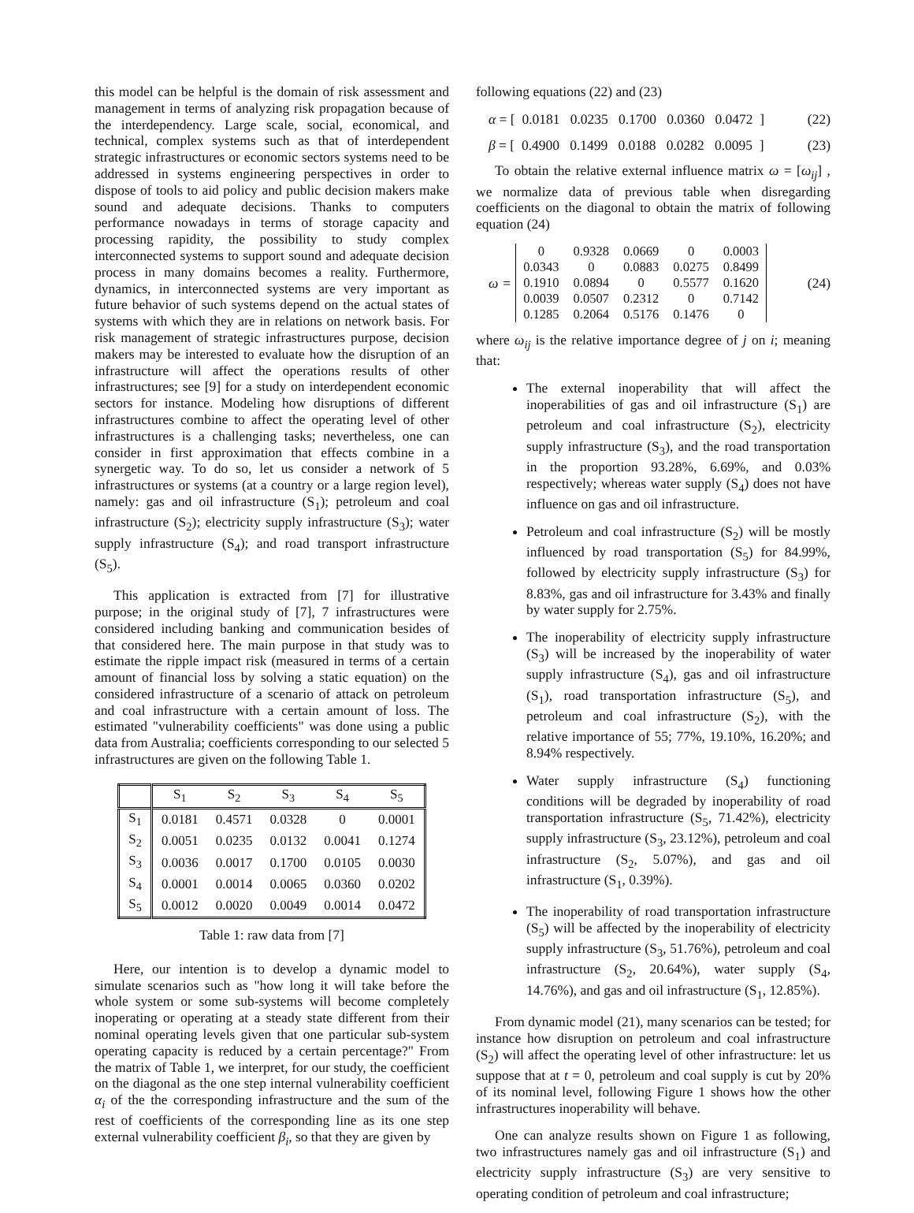this model can be helpful is the domain of risk assessment and management in terms of analyzing risk propagation because of the interdependency. Large scale, social, economical, and technical, complex systems such as that of interdependent strategic infrastructures or economic sectors systems need to be addressed in systems engineering perspectives in order to dispose of tools to aid policy and public decision makers make sound and adequate decisions. Thanks to computers performance nowadays in terms of storage capacity and processing rapidity, the possibility to study complex interconnected systems to support sound and adequate decision process in many domains becomes a reality. Furthermore, dynamics, in interconnected systems are very important as future behavior of such systems depend on the actual states of systems with which they are in relations on network basis. For risk management of strategic infrastructures purpose, decision makers may be interested to evaluate how the disruption of an infrastructure will affect the operations results of other infrastructures; see [9] for a study on interdependent economic sectors for instance. Modeling how disruptions of different infrastructures combine to affect the operating level of other infrastructures is a challenging tasks; nevertheless, one can consider in first approximation that effects combine in a synergetic way. To do so, let us consider a network of 5 infrastructures or systems (at a country or a large region level), namely: gas and oil infrastructure (S<sub>1</sub>); petroleum and coal infrastructure (S<sub>2</sub>); electricity supply infrastructure (S<sub>3</sub>); water supply infrastructure (S<sub>4</sub>); and road transport infrastructure (S<sub>5</sub>).
This application is extracted from [7] for illustrative purpose; in the original study of [7], 7 infrastructures were considered including banking and communication besides of that considered here. The main purpose in that study was to estimate the ripple impact risk (measured in terms of a certain amount of financial loss by solving a static equation) on the considered infrastructure of a scenario of attack on petroleum and coal infrastructure with a certain amount of loss. The estimated "vulnerability coefficients" was done using a public data from Australia; coefficients corresponding to our selected 5 infrastructures are given on the following Table 1.
| | S<sub>1</sub> | S<sub>2</sub> | S<sub>3</sub> | S<sub>4</sub> | S<sub>5</sub> |
| --- | --- | --- | --- | --- | --- |
| S<sub>1</sub> | 0.0181 | 0.4571 | 0.0328 | 0 | 0.0001 |
| S<sub>2</sub> | 0.0051 | 0.0235 | 0.0132 | 0.0041 | 0.1274 |
| S<sub>3</sub> | 0.0036 | 0.0017 | 0.1700 | 0.0105 | 0.0030 |
| S<sub>4</sub> | 0.0001 | 0.0014 | 0.0065 | 0.0360 | 0.0202 |
| S<sub>5</sub> | 0.0012 | 0.0020 | 0.0049 | 0.0014 | 0.0472 |
Table 1: raw data from [7]
Here, our intention is to develop a dynamic model to simulate scenarios such as "how long it will take before the whole system or some sub-systems will become completely inoperating or operating at a steady state different from their nominal operating levels given that one particular sub-system operating capacity is reduced by a certain percentage?" From the matrix of Table 1, we interpret, for our study, the coefficient on the diagonal as the one step internal vulnerability coefficient α<sub>i</sub> of the the corresponding infrastructure and the sum of the rest of coefficients of the corresponding line as its one step external vulnerability coefficient β<sub>i</sub>, so that they are given by
following equations (22) and (23)
α = [ 0.0181 0.0235 0.1700 0.0360 0.0472 ] (22)
β = [ 0.4900 0.1499 0.0188 0.0282 0.0095 ] (23)
To obtain the relative external influence matrix ω = [ω<sub>ij</sub>] , we normalize data of previous table when disregarding coefficients on the diagonal to obtain the matrix of following equation (24)
ω =
| 0 | 0.9328 | 0.0669 | 0 | 0.0003 |
| 0.0343 | 0 | 0.0883 | 0.0275 | 0.8499 |
| 0.1910 | 0.0894 | 0 | 0.5577 | 0.1620 |
| 0.0039 | 0.0507 | 0.2312 | 0 | 0.7142 |
| 0.1285 | 0.2064 | 0.5176 | 0.1476 | 0 |
(24)
where ω<sub>ij</sub> is the relative importance degree of j on i; meaning that:
The external inoperability that will affect the inoperabilities of gas and oil infrastructure (S<sub>1</sub>) are petroleum and coal infrastructure (S<sub>2</sub>), electricity supply infrastructure (S<sub>3</sub>), and the road transportation in the proportion 93.28%, 6.69%, and 0.03% respectively; whereas water supply (S<sub>4</sub>) does not have influence on gas and oil infrastructure.
Petroleum and coal infrastructure (S<sub>2</sub>) will be mostly influenced by road transportation (S<sub>5</sub>) for 84.99%, followed by electricity supply infrastructure (S<sub>3</sub>) for 8.83%, gas and oil infrastructure for 3.43% and finally by water supply for 2.75%.
The inoperability of electricity supply infrastructure (S<sub>3</sub>) will be increased by the inoperability of water supply infrastructure (S<sub>4</sub>), gas and oil infrastructure (S<sub>1</sub>), road transportation infrastructure (S<sub>5</sub>), and petroleum and coal infrastructure (S<sub>2</sub>), with the relative importance of 55; 77%, 19.10%, 16.20%; and 8.94% respectively.
Water supply infrastructure (S<sub>4</sub>) functioning conditions will be degraded by inoperability of road transportation infrastructure (S<sub>5</sub>, 71.42%), electricity supply infrastructure (S<sub>3</sub>, 23.12%), petroleum and coal infrastructure (S<sub>2</sub>, 5.07%), and gas and oil infrastructure (S<sub>1</sub>, 0.39%).
The inoperability of road transportation infrastructure (S<sub>5</sub>) will be affected by the inoperability of electricity supply infrastructure (S<sub>3</sub>, 51.76%), petroleum and coal infrastructure (S<sub>2</sub>, 20.64%), water supply (S<sub>4</sub>, 14.76%), and gas and oil infrastructure (S<sub>1</sub>, 12.85%).
From dynamic model (21), many scenarios can be tested; for instance how disruption on petroleum and coal infrastructure (S<sub>2</sub>) will affect the operating level of other infrastructure: let us suppose that at t = 0, petroleum and coal supply is cut by 20% of its nominal level, following Figure 1 shows how the other infrastructures inoperability will behave.
One can analyze results shown on Figure 1 as following, two infrastructures namely gas and oil infrastructure (S<sub>1</sub>) and electricity supply infrastructure (S<sub>3</sub>) are very sensitive to operating condition of petroleum and coal infrastructure;